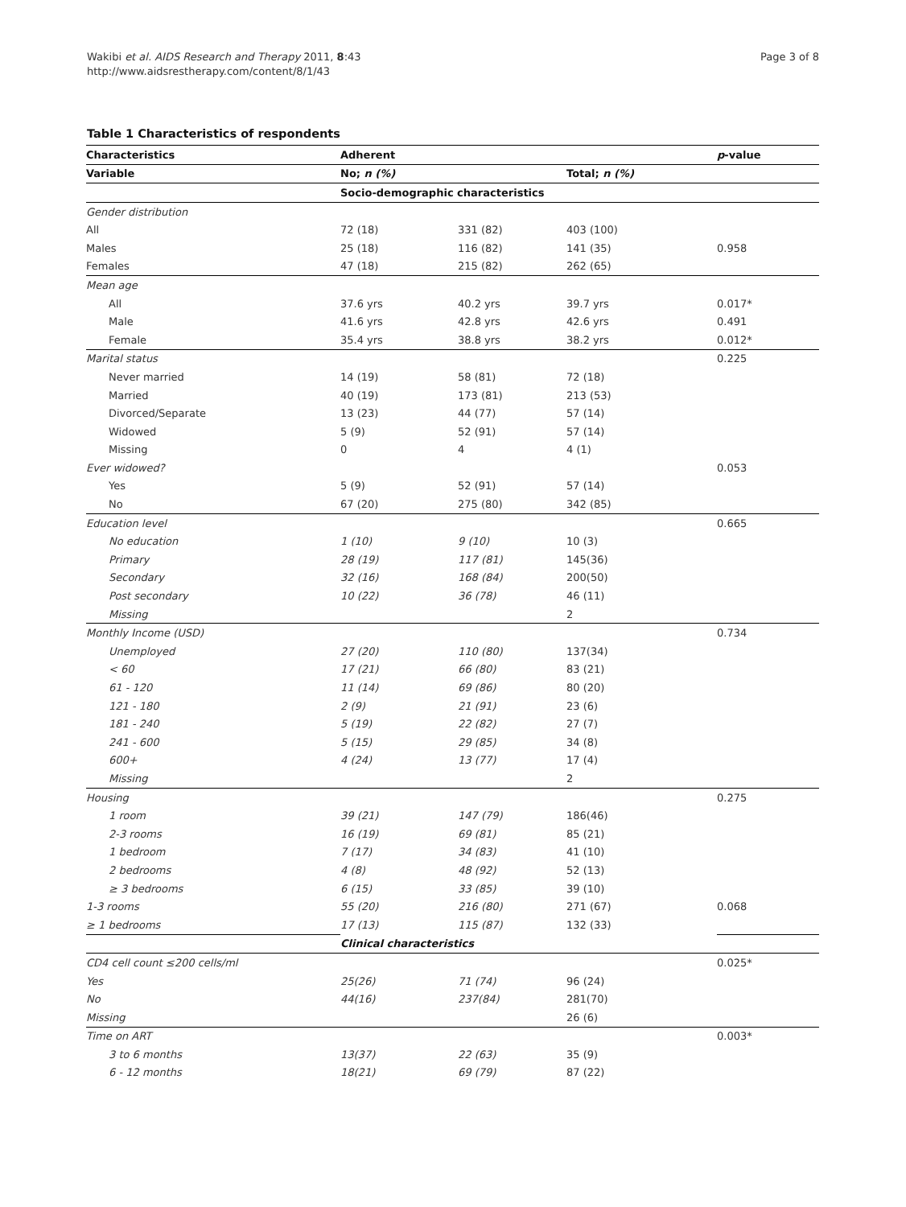Wakibi et al. AIDS Research and Therapy 2011, 8:43
http://www.aidsrestherapy.com/content/8/1/43
Page 3 of 8
Table 1 Characteristics of respondents
| Characteristics | Adherent | | | p -value |
| --- | --- | --- | --- | --- |
| Variable | No; n (%) | | Total; n (%) | |
| | Socio-demographic characteristics | | | |
| Gender distribution | | | | |
| All | 72 (18) | 331 (82) | 403 (100) | |
| Males | 25 (18) | 116 (82) | 141 (35) | 0.958 |
| Females | 47 (18) | 215 (82) | 262 (65) | |
| Mean age | | | | |
| All | 37.6 yrs | 40.2 yrs | 39.7 yrs | 0.017* |
| Male | 41.6 yrs | 42.8 yrs | 42.6 yrs | 0.491 |
| Female | 35.4 yrs | 38.8 yrs | 38.2 yrs | 0.012* |
| Marital status | | | | 0.225 |
| Never married | 14 (19) | 58 (81) | 72 (18) | |
| Married | 40 (19) | 173 (81) | 213 (53) | |
| Divorced/Separate | 13 (23) | 44 (77) | 57 (14) | |
| Widowed | 5 (9) | 52 (91) | 57 (14) | |
| Missing | 0 | 4 | 4 (1) | |
| Ever widowed? | | | | 0.053 |
| Yes | 5 (9) | 52 (91) | 57 (14) | |
| No | 67 (20) | 275 (80) | 342 (85) | |
| Education level | | | | 0.665 |
| No education | 1 (10) | 9 (10) | 10 (3) | |
| Primary | 28 (19) | 117 (81) | 145(36) | |
| Secondary | 32 (16) | 168 (84) | 200(50) | |
| Post secondary | 10 (22) | 36 (78) | 46 (11) | |
| Missing | | | 2 | |
| Monthly Income (USD) | | | | 0.734 |
| Unemployed | 27 (20) | 110 (80) | 137(34) | |
| < 60 | 17 (21) | 66 (80) | 83 (21) | |
| 61 - 120 | 11 (14) | 69 (86) | 80 (20) | |
| 121 - 180 | 2 (9) | 21 (91) | 23 (6) | |
| 181 - 240 | 5 (19) | 22 (82) | 27 (7) | |
| 241 - 600 | 5 (15) | 29 (85) | 34 (8) | |
| 600+ | 4 (24) | 13 (77) | 17 (4) | |
| Missing | | | 2 | |
| Housing | | | | 0.275 |
| 1 room | 39 (21) | 147 (79) | 186(46) | |
| 2-3 rooms | 16 (19) | 69 (81) | 85 (21) | |
| 1 bedroom | 7 (17) | 34 (83) | 41 (10) | |
| 2 bedrooms | 4 (8) | 48 (92) | 52 (13) | |
| ≥ 3 bedrooms | 6 (15) | 33 (85) | 39 (10) | |
| 1-3 rooms | 55 (20) | 216 (80) | 271 (67) | 0.068 |
| ≥ 1 bedrooms | 17 (13) | 115 (87) | 132 (33) | |
| | Clinical characteristics | | | |
| CD4 cell count ≤200 cells/ml | | | | 0.025* |
| Yes | 25(26) | 71 (74) | 96 (24) | |
| No | 44(16) | 237(84) | 281(70) | |
| Missing | | | 26 (6) | |
| Time on ART | | | | 0.003* |
| 3 to 6 months | 13(37) | 22 (63) | 35 (9) | |
| 6 - 12 months | 18(21) | 69 (79) | 87 (22) | |